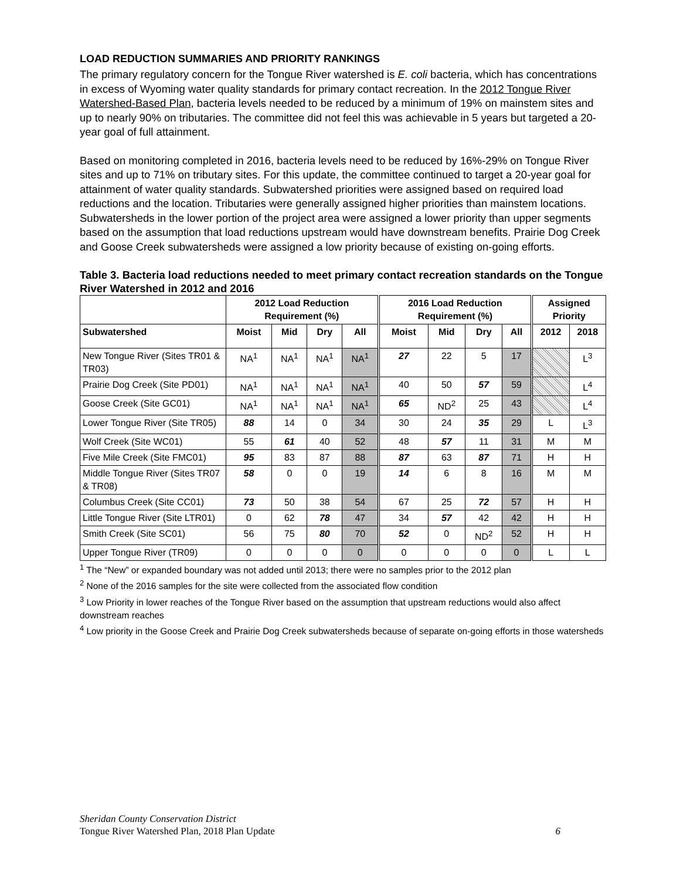LOAD REDUCTION SUMMARIES AND PRIORITY RANKINGS
The primary regulatory concern for the Tongue River watershed is E. coli bacteria, which has concentrations in excess of Wyoming water quality standards for primary contact recreation. In the 2012 Tongue River Watershed-Based Plan, bacteria levels needed to be reduced by a minimum of 19% on mainstem sites and up to nearly 90% on tributaries. The committee did not feel this was achievable in 5 years but targeted a 20-year goal of full attainment.
Based on monitoring completed in 2016, bacteria levels need to be reduced by 16%-29% on Tongue River sites and up to 71% on tributary sites. For this update, the committee continued to target a 20-year goal for attainment of water quality standards. Subwatershed priorities were assigned based on required load reductions and the location. Tributaries were generally assigned higher priorities than mainstem locations. Subwatersheds in the lower portion of the project area were assigned a lower priority than upper segments based on the assumption that load reductions upstream would have downstream benefits. Prairie Dog Creek and Goose Creek subwatersheds were assigned a low priority because of existing on-going efforts.
Table 3. Bacteria load reductions needed to meet primary contact recreation standards on the Tongue River Watershed in 2012 and 2016
| | 2012 Load Reduction Requirement (%) | | | | 2016 Load Reduction Requirement (%) | | | | Assigned Priority | |
| --- | --- | --- | --- | --- | --- | --- | --- | --- | --- | --- |
| Subwatershed | Moist | Mid | Dry | All | Moist | Mid | Dry | All | 2012 | 2018 |
| New Tongue River (Sites TR01 & TR03) | NA<sup>1</sup> | NA<sup>1</sup> | NA<sup>1</sup> | NA<sup>1</sup> | 27 | 22 | 5 | 17 | | L<sup>3</sup> |
| Prairie Dog Creek (Site PD01) | NA<sup>1</sup> | NA<sup>1</sup> | NA<sup>1</sup> | NA<sup>1</sup> | 40 | 50 | 57 | 59 | | L<sup>4</sup> |
| Goose Creek (Site GC01) | NA<sup>1</sup> | NA<sup>1</sup> | NA<sup>1</sup> | NA<sup>1</sup> | 65 | ND<sup>2</sup> | 25 | 43 | | L<sup>4</sup> |
| Lower Tongue River (Site TR05) | 88 | 14 | 0 | 34 | 30 | 24 | 35 | 29 | L | L<sup>3</sup> |
| Wolf Creek (Site WC01) | 55 | 61 | 40 | 52 | 48 | 57 | 11 | 31 | M | M |
| Five Mile Creek (Site FMC01) | 95 | 83 | 87 | 88 | 87 | 63 | 87 | 71 | H | H |
| Middle Tongue River (Sites TR07 & TR08) | 58 | 0 | 0 | 19 | 14 | 6 | 8 | 16 | M | M |
| Columbus Creek (Site CC01) | 73 | 50 | 38 | 54 | 67 | 25 | 72 | 57 | H | H |
| Little Tongue River (Site LTR01) | 0 | 62 | 78 | 47 | 34 | 57 | 42 | 42 | H | H |
| Smith Creek (Site SC01) | 56 | 75 | 80 | 70 | 52 | 0 | ND<sup>2</sup> | 52 | H | H |
| Upper Tongue River (TR09) | 0 | 0 | 0 | 0 | 0 | 0 | 0 | 0 | L | L |
<sup>1</sup> The “New” or expanded boundary was not added until 2013; there were no samples prior to the 2012 plan
<sup>2</sup> None of the 2016 samples for the site were collected from the associated flow condition
<sup>3</sup> Low Priority in lower reaches of the Tongue River based on the assumption that upstream reductions would also affect downstream reaches
<sup>4</sup> Low priority in the Goose Creek and Prairie Dog Creek subwatersheds because of separate on-going efforts in those watersheds
Sheridan County Conservation District
Tongue River Watershed Plan, 2018 Plan Update 6